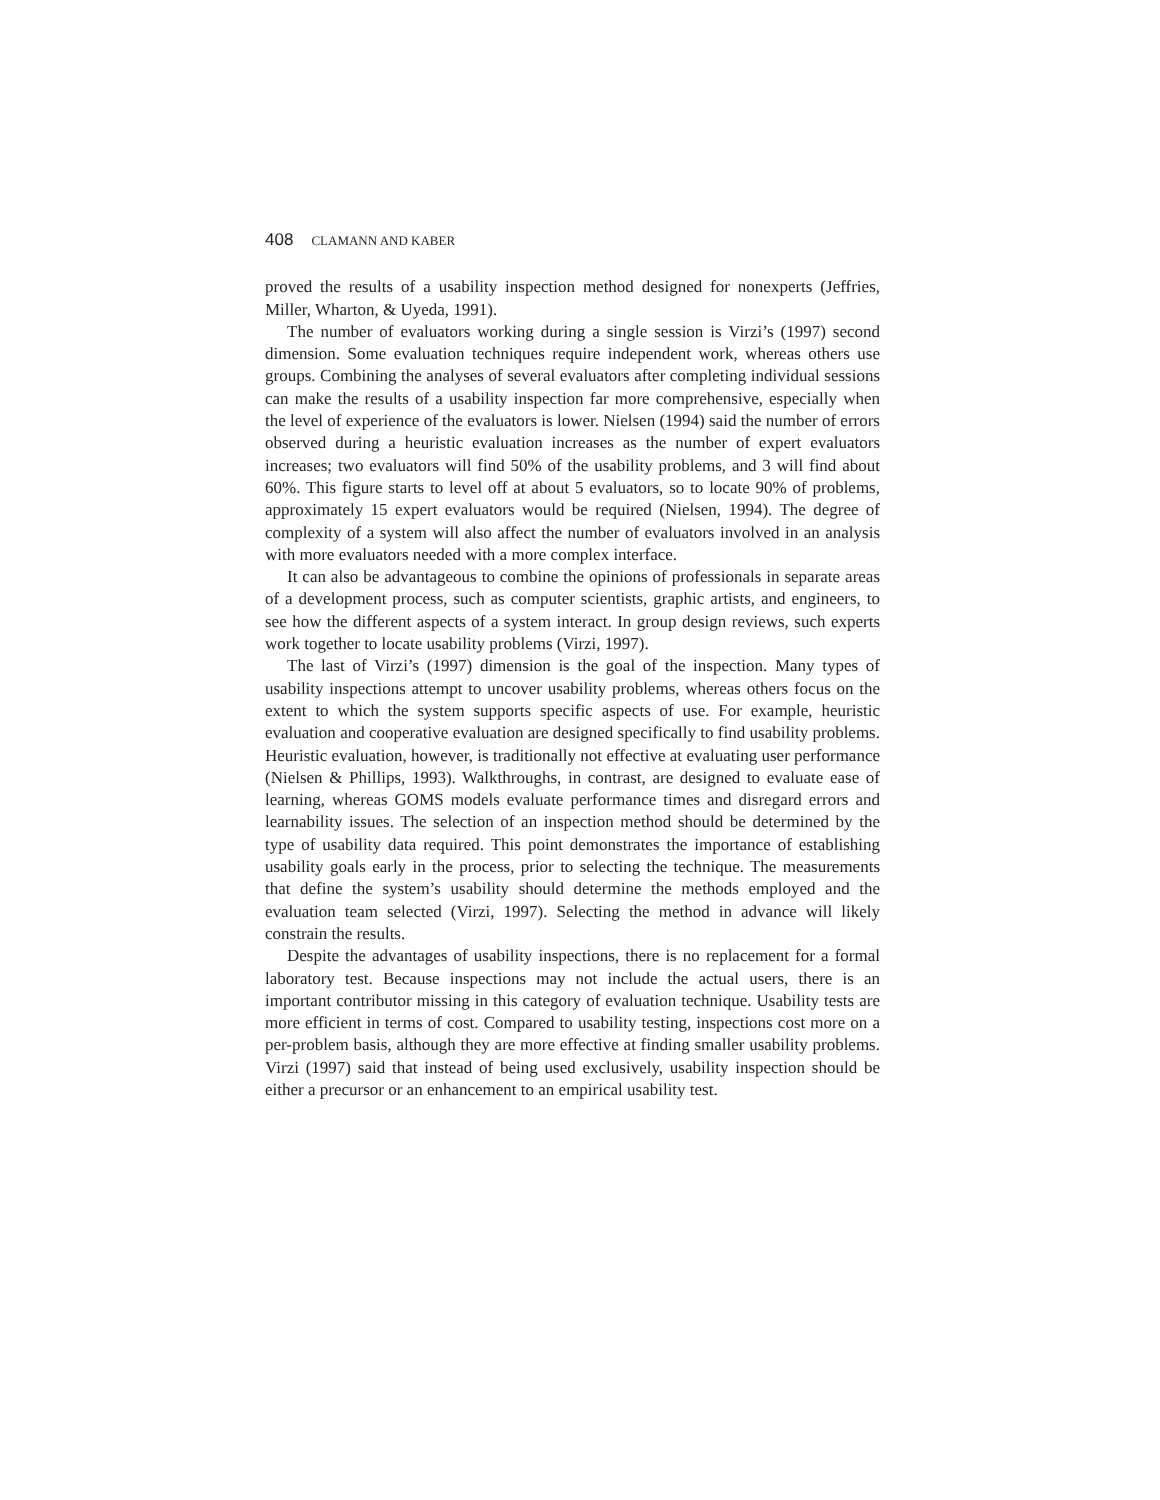408 CLAMANN AND KABER
proved the results of a usability inspection method designed for nonexperts (Jeffries, Miller, Wharton, & Uyeda, 1991).
The number of evaluators working during a single session is Virzi’s (1997) second dimension. Some evaluation techniques require independent work, whereas others use groups. Combining the analyses of several evaluators after completing individual sessions can make the results of a usability inspection far more comprehensive, especially when the level of experience of the evaluators is lower. Nielsen (1994) said the number of errors observed during a heuristic evaluation increases as the number of expert evaluators increases; two evaluators will find 50% of the usability problems, and 3 will find about 60%. This figure starts to level off at about 5 evaluators, so to locate 90% of problems, approximately 15 expert evaluators would be required (Nielsen, 1994). The degree of complexity of a system will also affect the number of evaluators involved in an analysis with more evaluators needed with a more complex interface.
It can also be advantageous to combine the opinions of professionals in separate areas of a development process, such as computer scientists, graphic artists, and engineers, to see how the different aspects of a system interact. In group design reviews, such experts work together to locate usability problems (Virzi, 1997).
The last of Virzi’s (1997) dimension is the goal of the inspection. Many types of usability inspections attempt to uncover usability problems, whereas others focus on the extent to which the system supports specific aspects of use. For example, heuristic evaluation and cooperative evaluation are designed specifically to find usability problems. Heuristic evaluation, however, is traditionally not effective at evaluating user performance (Nielsen & Phillips, 1993). Walkthroughs, in contrast, are designed to evaluate ease of learning, whereas GOMS models evaluate performance times and disregard errors and learnability issues. The selection of an inspection method should be determined by the type of usability data required. This point demonstrates the importance of establishing usability goals early in the process, prior to selecting the technique. The measurements that define the system’s usability should determine the methods employed and the evaluation team selected (Virzi, 1997). Selecting the method in advance will likely constrain the results.
Despite the advantages of usability inspections, there is no replacement for a formal laboratory test. Because inspections may not include the actual users, there is an important contributor missing in this category of evaluation technique. Usability tests are more efficient in terms of cost. Compared to usability testing, inspections cost more on a per-problem basis, although they are more effective at finding smaller usability problems. Virzi (1997) said that instead of being used exclusively, usability inspection should be either a precursor or an enhancement to an empirical usability test.